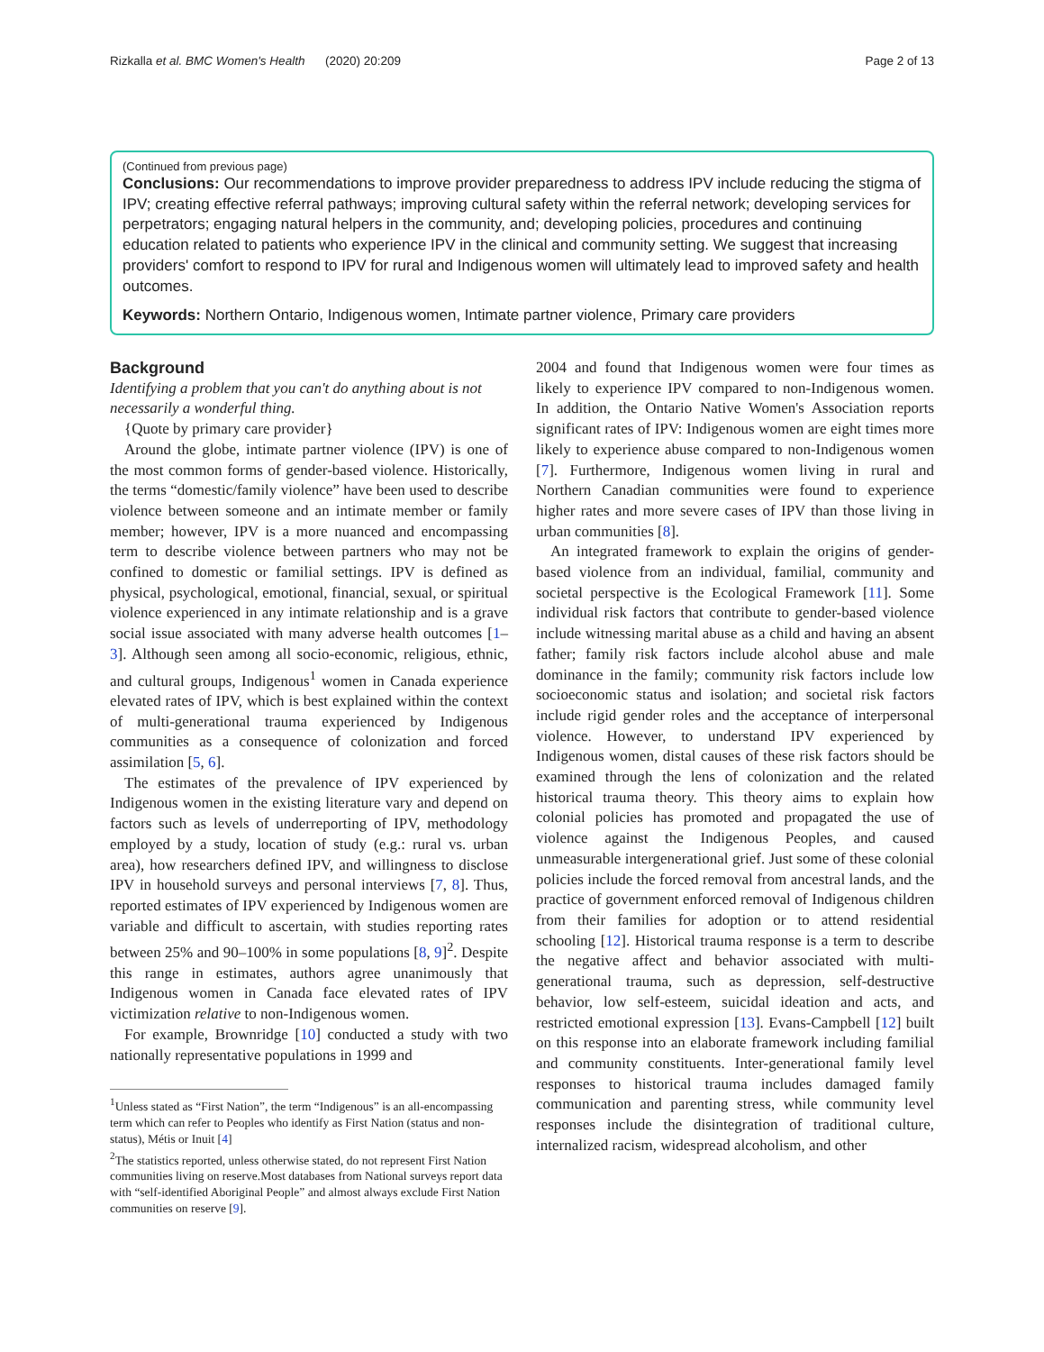Rizkalla et al. BMC Women's Health (2020) 20:209 Page 2 of 13
(Continued from previous page)
Conclusions: Our recommendations to improve provider preparedness to address IPV include reducing the stigma of IPV; creating effective referral pathways; improving cultural safety within the referral network; developing services for perpetrators; engaging natural helpers in the community, and; developing policies, procedures and continuing education related to patients who experience IPV in the clinical and community setting. We suggest that increasing providers' comfort to respond to IPV for rural and Indigenous women will ultimately lead to improved safety and health outcomes.
Keywords: Northern Ontario, Indigenous women, Intimate partner violence, Primary care providers
Background
Identifying a problem that you can't do anything about is not necessarily a wonderful thing.
{Quote by primary care provider}
Around the globe, intimate partner violence (IPV) is one of the most common forms of gender-based violence. Historically, the terms “domestic/family violence” have been used to describe violence between someone and an intimate member or family member; however, IPV is a more nuanced and encompassing term to describe violence between partners who may not be confined to domestic or familial settings. IPV is defined as physical, psychological, emotional, financial, sexual, or spiritual violence experienced in any intimate relationship and is a grave social issue associated with many adverse health outcomes [1–3]. Although seen among all socio-economic, religious, ethnic, and cultural groups, Indigenous<sup>1</sup> women in Canada experience elevated rates of IPV, which is best explained within the context of multi-generational trauma experienced by Indigenous communities as a consequence of colonization and forced assimilation [5, 6].
The estimates of the prevalence of IPV experienced by Indigenous women in the existing literature vary and depend on factors such as levels of underreporting of IPV, methodology employed by a study, location of study (e.g.: rural vs. urban area), how researchers defined IPV, and willingness to disclose IPV in household surveys and personal interviews [7, 8]. Thus, reported estimates of IPV experienced by Indigenous women are variable and difficult to ascertain, with studies reporting rates between 25% and 90–100% in some populations [8, 9]<sup>2</sup>. Despite this range in estimates, authors agree unanimously that Indigenous women in Canada face elevated rates of IPV victimization relative to non-Indigenous women.
For example, Brownridge [10] conducted a study with two nationally representative populations in 1999 and
<sup>1</sup> Unless stated as “First Nation”, the term “Indigenous” is an all-encompassing term which can refer to Peoples who identify as First Nation (status and non-status), Métis or Inuit [4]
<sup>2</sup> The statistics reported, unless otherwise stated, do not represent First Nation communities living on reserve.Most databases from National surveys report data with “self-identified Aboriginal People” and almost always exclude First Nation communities on reserve [9].
2004 and found that Indigenous women were four times as likely to experience IPV compared to non-Indigenous women. In addition, the Ontario Native Women's Association reports significant rates of IPV: Indigenous women are eight times more likely to experience abuse compared to non-Indigenous women [7]. Furthermore, Indigenous women living in rural and Northern Canadian communities were found to experience higher rates and more severe cases of IPV than those living in urban communities [8].
An integrated framework to explain the origins of gender-based violence from an individual, familial, community and societal perspective is the Ecological Framework [11]. Some individual risk factors that contribute to gender-based violence include witnessing marital abuse as a child and having an absent father; family risk factors include alcohol abuse and male dominance in the family; community risk factors include low socioeconomic status and isolation; and societal risk factors include rigid gender roles and the acceptance of interpersonal violence. However, to understand IPV experienced by Indigenous women, distal causes of these risk factors should be examined through the lens of colonization and the related historical trauma theory. This theory aims to explain how colonial policies has promoted and propagated the use of violence against the Indigenous Peoples, and caused unmeasurable intergenerational grief. Just some of these colonial policies include the forced removal from ancestral lands, and the practice of government enforced removal of Indigenous children from their families for adoption or to attend residential schooling [12]. Historical trauma response is a term to describe the negative affect and behavior associated with multi-generational trauma, such as depression, self-destructive behavior, low self-esteem, suicidal ideation and acts, and restricted emotional expression [13]. Evans-Campbell [12] built on this response into an elaborate framework including familial and community constituents. Inter-generational family level responses to historical trauma includes damaged family communication and parenting stress, while community level responses include the disintegration of traditional culture, internalized racism, widespread alcoholism, and other